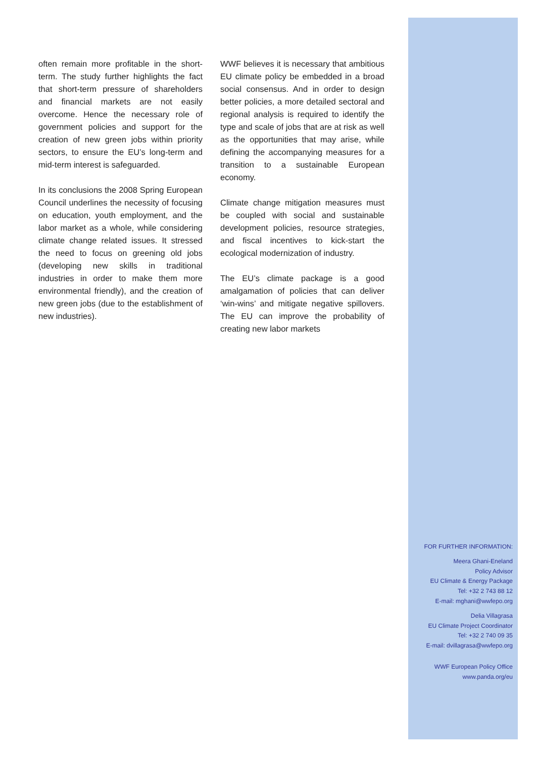often remain more profitable in the short-term. The study further highlights the fact that short-term pressure of shareholders and financial markets are not easily overcome. Hence the necessary role of government policies and support for the creation of new green jobs within priority sectors, to ensure the EU’s long-term and mid-term interest is safeguarded.
In its conclusions the 2008 Spring European Council underlines the necessity of focusing on education, youth employment, and the labor market as a whole, while considering climate change related issues. It stressed the need to focus on greening old jobs (developing new skills in traditional industries in order to make them more environmental friendly), and the creation of new green jobs (due to the establishment of new industries).
WWF believes it is necessary that ambitious EU climate policy be embedded in a broad social consensus. And in order to design better policies, a more detailed sectoral and regional analysis is required to identify the type and scale of jobs that are at risk as well as the opportunities that may arise, while defining the accompanying measures for a transition to a sustainable European economy.
Climate change mitigation measures must be coupled with social and sustainable development policies, resource strategies, and fiscal incentives to kick-start the ecological modernization of industry.
The EU’s climate package is a good amalgamation of policies that can deliver ‘win-wins’ and mitigate negative spillovers. The EU can improve the probability of creating new labor markets
FOR FURTHER INFORMATION:
Meera Ghani-Eneland
Policy Advisor
EU Climate & Energy Package
Tel: +32 2 743 88 12
E-mail: mghani@wwfepo.org
Delia Villagrasa
EU Climate Project Coordinator
Tel: +32 2 740 09 35
E-mail: dvillagrasa@wwfepo.org
WWF European Policy Office
www.panda.org/eu